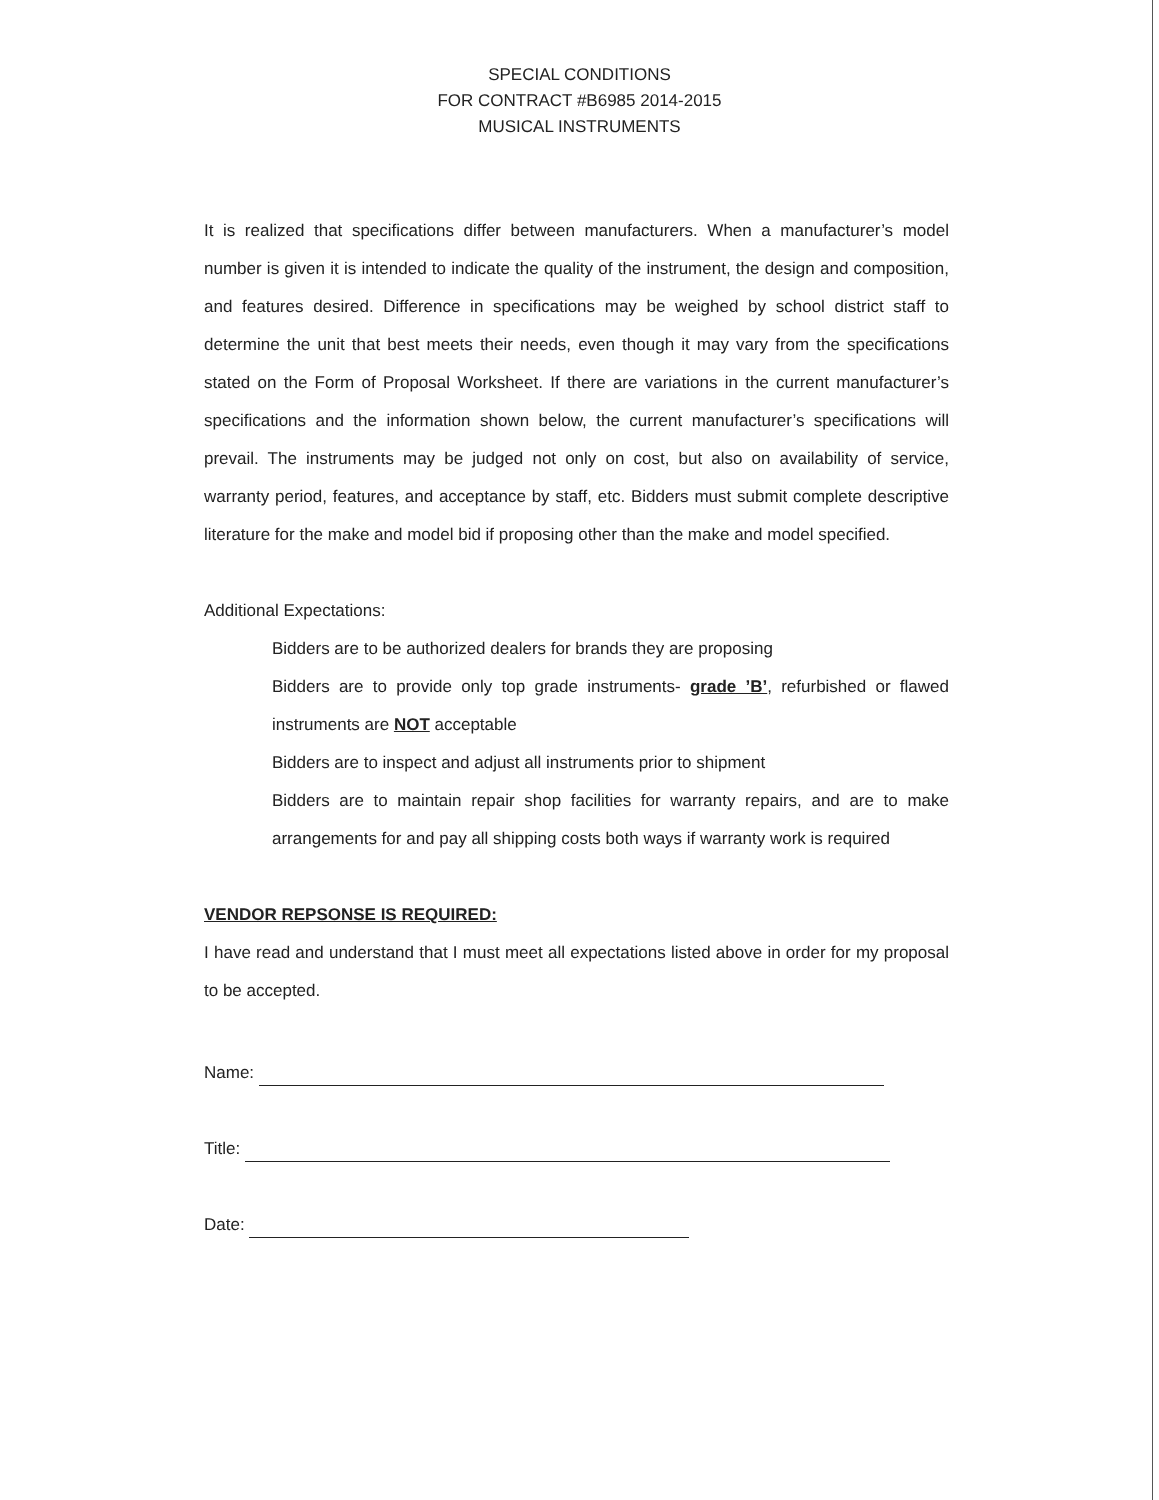SPECIAL CONDITIONS
FOR CONTRACT #B6985 2014-2015
MUSICAL INSTRUMENTS
It is realized that specifications differ between manufacturers. When a manufacturer’s model number is given it is intended to indicate the quality of the instrument, the design and composition, and features desired. Difference in specifications may be weighed by school district staff to determine the unit that best meets their needs, even though it may vary from the specifications stated on the Form of Proposal Worksheet. If there are variations in the current manufacturer’s specifications and the information shown below, the current manufacturer’s specifications will prevail. The instruments may be judged not only on cost, but also on availability of service, warranty period, features, and acceptance by staff, etc. Bidders must submit complete descriptive literature for the make and model bid if proposing other than the make and model specified.
Additional Expectations:
Bidders are to be authorized dealers for brands they are proposing
Bidders are to provide only top grade instruments- grade ’B’, refurbished or flawed instruments are NOT acceptable
Bidders are to inspect and adjust all instruments prior to shipment
Bidders are to maintain repair shop facilities for warranty repairs, and are to make arrangements for and pay all shipping costs both ways if warranty work is required
VENDOR REPSONSE IS REQUIRED:
I have read and understand that I must meet all expectations listed above in order for my proposal to be accepted.
Name:
Title:
Date: